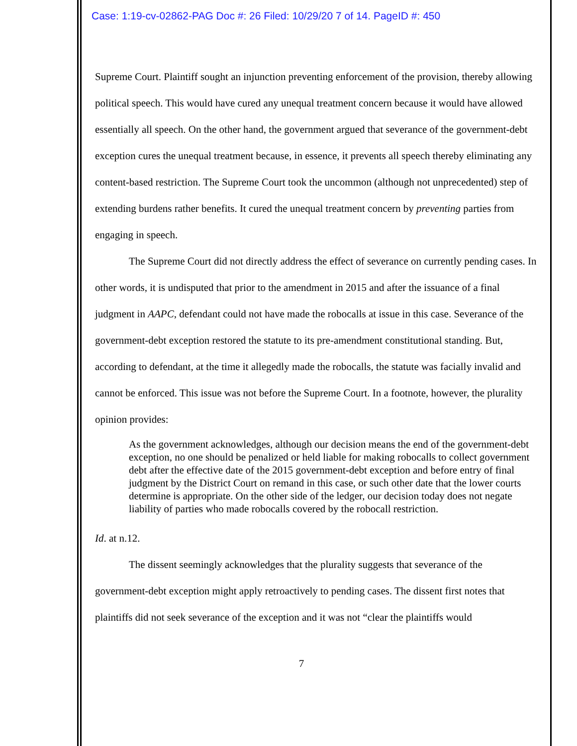Case: 1:19-cv-02862-PAG Doc #: 26 Filed: 10/29/20 7 of 14. PageID #: 450
Supreme Court. Plaintiff sought an injunction preventing enforcement of the provision, thereby allowing political speech. This would have cured any unequal treatment concern because it would have allowed essentially all speech. On the other hand, the government argued that severance of the government-debt exception cures the unequal treatment because, in essence, it prevents all speech thereby eliminating any content-based restriction. The Supreme Court took the uncommon (although not unprecedented) step of extending burdens rather benefits. It cured the unequal treatment concern by preventing parties from engaging in speech.
The Supreme Court did not directly address the effect of severance on currently pending cases. In other words, it is undisputed that prior to the amendment in 2015 and after the issuance of a final judgment in AAPC, defendant could not have made the robocalls at issue in this case. Severance of the government-debt exception restored the statute to its pre-amendment constitutional standing. But, according to defendant, at the time it allegedly made the robocalls, the statute was facially invalid and cannot be enforced. This issue was not before the Supreme Court. In a footnote, however, the plurality opinion provides:
As the government acknowledges, although our decision means the end of the government-debt exception, no one should be penalized or held liable for making robocalls to collect government debt after the effective date of the 2015 government-debt exception and before entry of final judgment by the District Court on remand in this case, or such other date that the lower courts determine is appropriate. On the other side of the ledger, our decision today does not negate liability of parties who made robocalls covered by the robocall restriction.
Id. at n.12.
The dissent seemingly acknowledges that the plurality suggests that severance of the government-debt exception might apply retroactively to pending cases. The dissent first notes that plaintiffs did not seek severance of the exception and it was not “clear the plaintiffs would
7